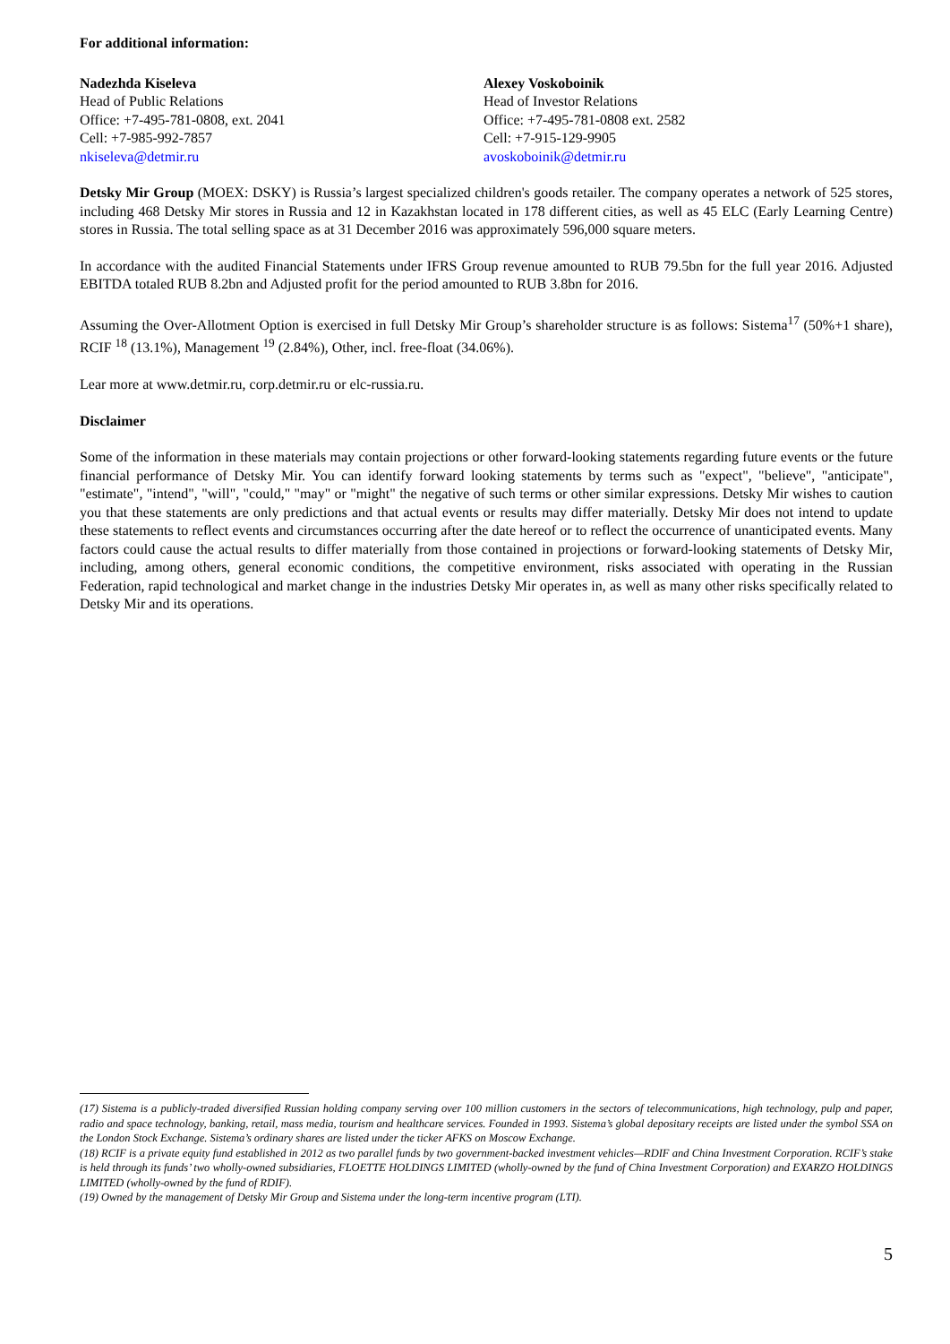For additional information:
Nadezhda Kiseleva
Head of Public Relations
Office: +7-495-781-0808, ext. 2041
Cell: +7-985-992-7857
nkiseleva@detmir.ru
Alexey Voskoboinik
Head of Investor Relations
Office: +7-495-781-0808 ext. 2582
Cell: +7-915-129-9905
avoskoboinik@detmir.ru
Detsky Mir Group (MOEX: DSKY) is Russia’s largest specialized children's goods retailer. The company operates a network of 525 stores, including 468 Detsky Mir stores in Russia and 12 in Kazakhstan located in 178 different cities, as well as 45 ELC (Early Learning Centre) stores in Russia. The total selling space as at 31 December 2016 was approximately 596,000 square meters.
In accordance with the audited Financial Statements under IFRS Group revenue amounted to RUB 79.5bn for the full year 2016. Adjusted EBITDA totaled RUB 8.2bn and Adjusted profit for the period amounted to RUB 3.8bn for 2016.
Assuming the Over-Allotment Option is exercised in full Detsky Mir Group’s shareholder structure is as follows: Sistema<sup>17</sup> (50%+1 share), RCIF <sup>18</sup> (13.1%), Management <sup>19</sup> (2.84%), Other, incl. free-float (34.06%).
Lear more at www.detmir.ru, corp.detmir.ru or elc-russia.ru.
Disclaimer
Some of the information in these materials may contain projections or other forward-looking statements regarding future events or the future financial performance of Detsky Mir. You can identify forward looking statements by terms such as "expect", "believe", "anticipate", "estimate", "intend", "will", "could," "may" or "might" the negative of such terms or other similar expressions. Detsky Mir wishes to caution you that these statements are only predictions and that actual events or results may differ materially. Detsky Mir does not intend to update these statements to reflect events and circumstances occurring after the date hereof or to reflect the occurrence of unanticipated events. Many factors could cause the actual results to differ materially from those contained in projections or forward-looking statements of Detsky Mir, including, among others, general economic conditions, the competitive environment, risks associated with operating in the Russian Federation, rapid technological and market change in the industries Detsky Mir operates in, as well as many other risks specifically related to Detsky Mir and its operations.
(17) Sistema is a publicly-traded diversified Russian holding company serving over 100 million customers in the sectors of telecommunications, high technology, pulp and paper, radio and space technology, banking, retail, mass media, tourism and healthcare services. Founded in 1993. Sistema’s global depositary receipts are listed under the symbol SSA on the London Stock Exchange. Sistema’s ordinary shares are listed under the ticker AFKS on Moscow Exchange.
(18) RCIF is a private equity fund established in 2012 as two parallel funds by two government-backed investment vehicles—RDIF and China Investment Corporation. RCIF’s stake is held through its funds’ two wholly-owned subsidiaries, FLOETTE HOLDINGS LIMITED (wholly-owned by the fund of China Investment Corporation) and EXARZO HOLDINGS LIMITED (wholly-owned by the fund of RDIF).
(19) Owned by the management of Detsky Mir Group and Sistema under the long-term incentive program (LTI).
5